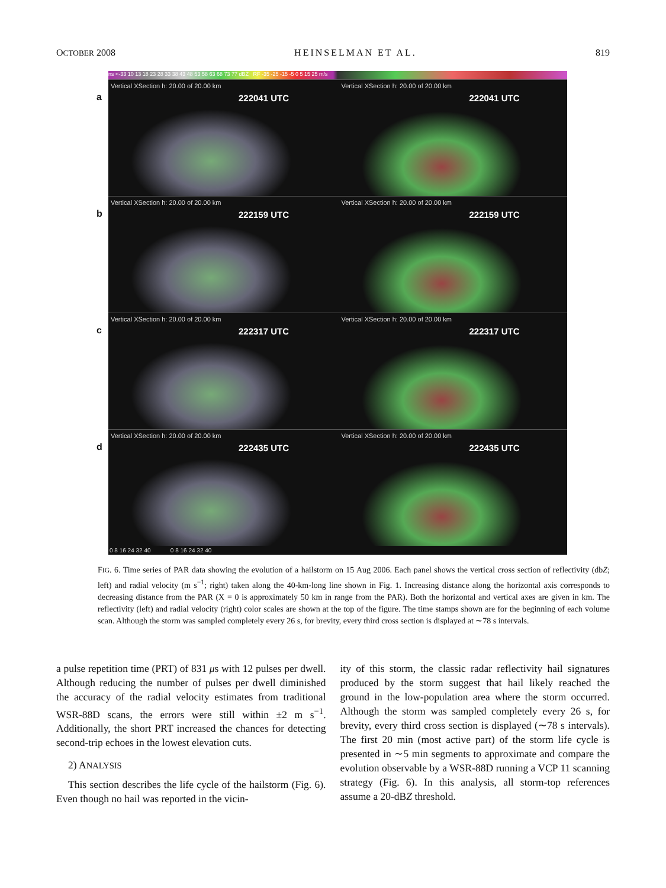OCTOBER 2008 HEINSELMAN ET AL. 819
ns <-33 10 13 18 23 28 33 38 43 48 53 58 63 68 73 77 dBZ RF -35 -25 -15 -5 0 5 15 25 m/s
a
Vertical XSection h: 20.00 of 20.00 km
222041 UTC
Vertical XSection h: 20.00 of 20.00 km
222041 UTC
b
Vertical XSection h: 20.00 of 20.00 km
222159 UTC
Vertical XSection h: 20.00 of 20.00 km
222159 UTC
c
Vertical XSection h: 20.00 of 20.00 km
222317 UTC
Vertical XSection h: 20.00 of 20.00 km
222317 UTC
d
Vertical XSection h: 20.00 of 20.00 km
222435 UTC
Vertical XSection h: 20.00 of 20.00 km
222435 UTC
0 8 16 24 32 40 0 8 16 24 32 40
FIG. 6. Time series of PAR data showing the evolution of a hailstorm on 15 Aug 2006. Each panel shows the vertical cross section of reflectivity (dbZ; left) and radial velocity (m s<sup>−1</sup>; right) taken along the 40-km-long line shown in Fig. 1. Increasing distance along the horizontal axis corresponds to decreasing distance from the PAR (X = 0 is approximately 50 km in range from the PAR). Both the horizontal and vertical axes are given in km. The reflectivity (left) and radial velocity (right) color scales are shown at the top of the figure. The time stamps shown are for the beginning of each volume scan. Although the storm was sampled completely every 26 s, for brevity, every third cross section is displayed at ∼78 s intervals.
a pulse repetition time (PRT) of 831 μs with 12 pulses per dwell. Although reducing the number of pulses per dwell diminished the accuracy of the radial velocity estimates from traditional WSR-88D scans, the errors were still within ±2 m s<sup>−1</sup>. Additionally, the short PRT increased the chances for detecting second-trip echoes in the lowest elevation cuts.
2) ANALYSIS
This section describes the life cycle of the hailstorm (Fig. 6). Even though no hail was reported in the vicin-
ity of this storm, the classic radar reflectivity hail signatures produced by the storm suggest that hail likely reached the ground in the low-population area where the storm occurred. Although the storm was sampled completely every 26 s, for brevity, every third cross section is displayed (∼78 s intervals). The first 20 min (most active part) of the storm life cycle is presented in ∼5 min segments to approximate and compare the evolution observable by a WSR-88D running a VCP 11 scanning strategy (Fig. 6). In this analysis, all storm-top references assume a 20-dBZ threshold.